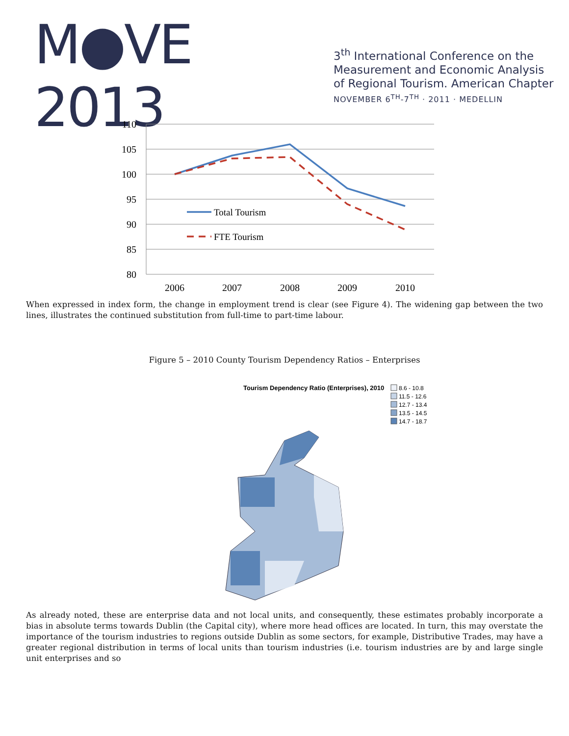M●VE 2013
3<sup>th</sup> International Conference on the
Measurement and Economic Analysis
of Regional Tourism. American Chapter
NOVEMBER 6<sup>TH</sup>-7<sup>TH</sup> · 2011 · MEDELLIN
110
105
100
95
90
85
80
2006
2007
2008
2009
2010
Total Tourism
FTE Tourism
When expressed in index form, the change in employment trend is clear (see Figure 4). The widening gap between the two lines, illustrates the continued substitution from full-time to part-time labour.
Figure 5 – 2010 County Tourism Dependency Ratios – Enterprises
Tourism Dependency Ratio (Enterprises), 2010
8.6 - 10.8
11.5 - 12.6
12.7 - 13.4
13.5 - 14.5
14.7 - 18.7
As already noted, these are enterprise data and not local units, and consequently, these estimates probably incorporate a bias in absolute terms towards Dublin (the Capital city), where more head offices are located. In turn, this may overstate the importance of the tourism industries to regions outside Dublin as some sectors, for example, Distributive Trades, may have a greater regional distribution in terms of local units than tourism industries (i.e. tourism industries are by and large single unit enterprises and so